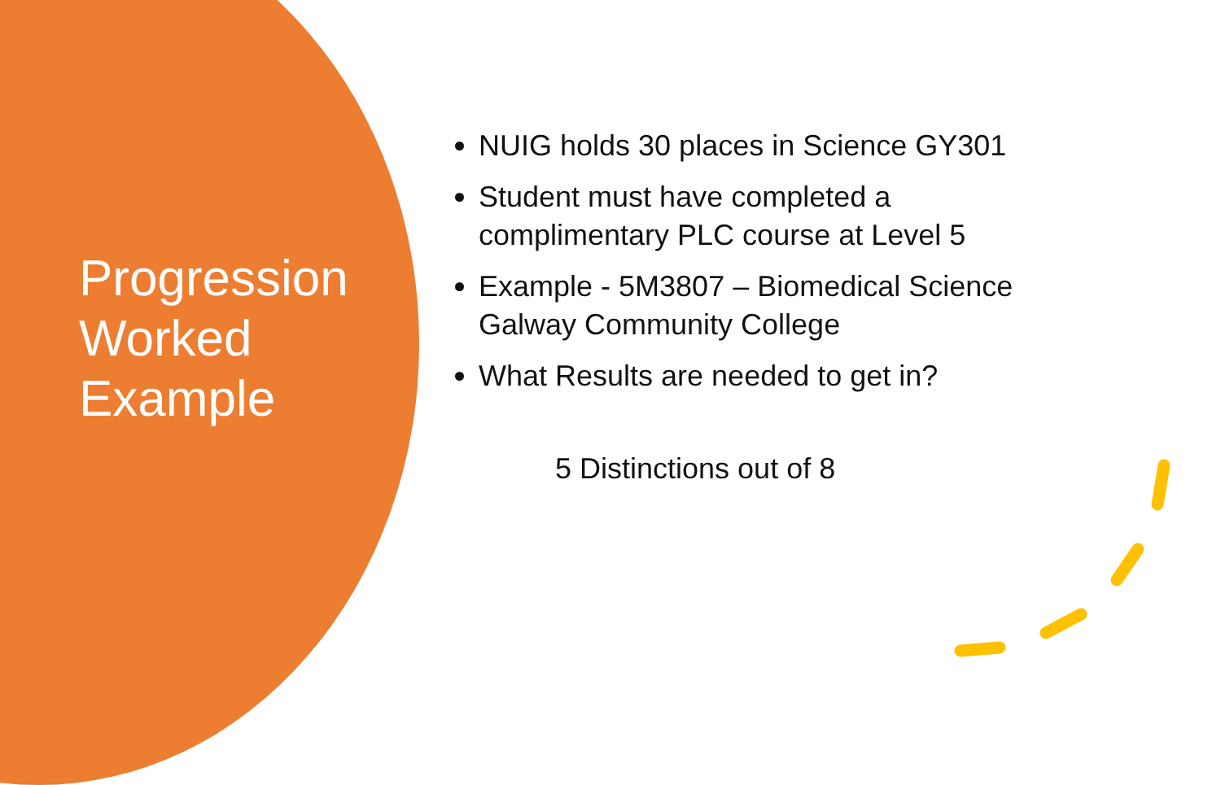Progression Worked Example
NUIG holds 30 places in Science GY301
Student must have completed a complimentary PLC course at Level 5
Example - 5M3807 – Biomedical Science Galway Community College
What Results are needed to get in?
5 Distinctions out of 8